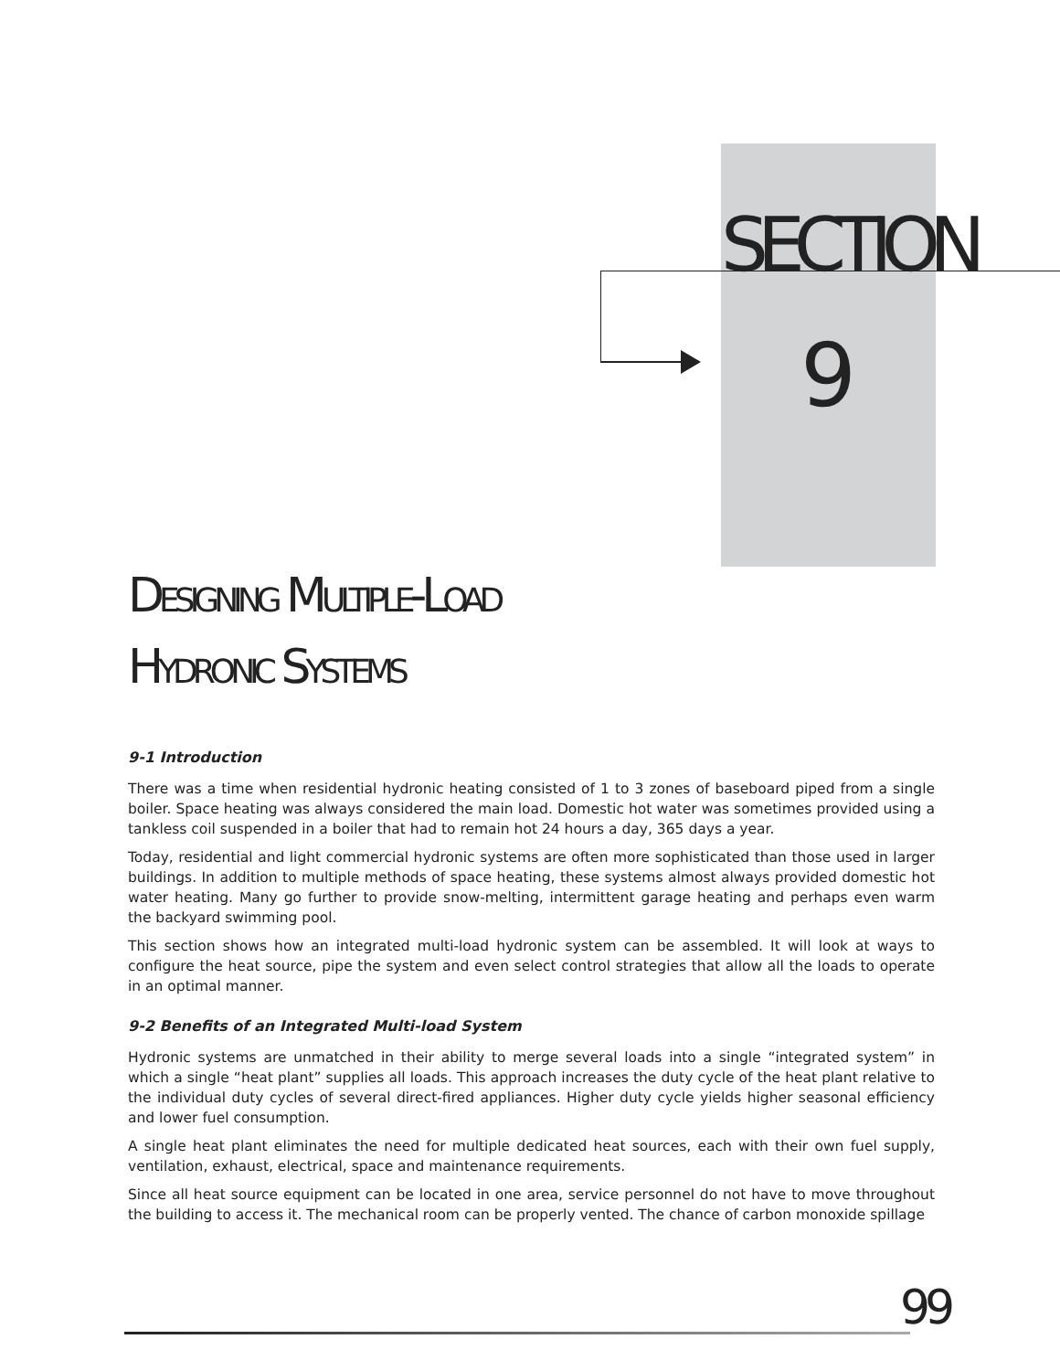SECTION
9
DESIGNING MULTIPLE-LOAD
HYDRONIC SYSTEMS
9-1 Introduction
There was a time when residential hydronic heating consisted of 1 to 3 zones of baseboard piped from a single boiler. Space heating was always considered the main load. Domestic hot water was sometimes provided using a tankless coil suspended in a boiler that had to remain hot 24 hours a day, 365 days a year.
Today, residential and light commercial hydronic systems are often more sophisticated than those used in larger buildings. In addition to multiple methods of space heating, these systems almost always provided domestic hot water heating. Many go further to provide snow-melting, intermittent garage heating and perhaps even warm the backyard swimming pool.
This section shows how an integrated multi-load hydronic system can be assembled. It will look at ways to configure the heat source, pipe the system and even select control strategies that allow all the loads to operate in an optimal manner.
9-2 Benefits of an Integrated Multi-load System
Hydronic systems are unmatched in their ability to merge several loads into a single “integrated system” in which a single “heat plant” supplies all loads. This approach increases the duty cycle of the heat plant relative to the individual duty cycles of several direct-fired appliances. Higher duty cycle yields higher seasonal efficiency and lower fuel consumption.
A single heat plant eliminates the need for multiple dedicated heat sources, each with their own fuel supply, ventilation, exhaust, electrical, space and maintenance requirements.
Since all heat source equipment can be located in one area, service personnel do not have to move throughout the building to access it. The mechanical room can be properly vented. The chance of carbon monoxide spillage
99